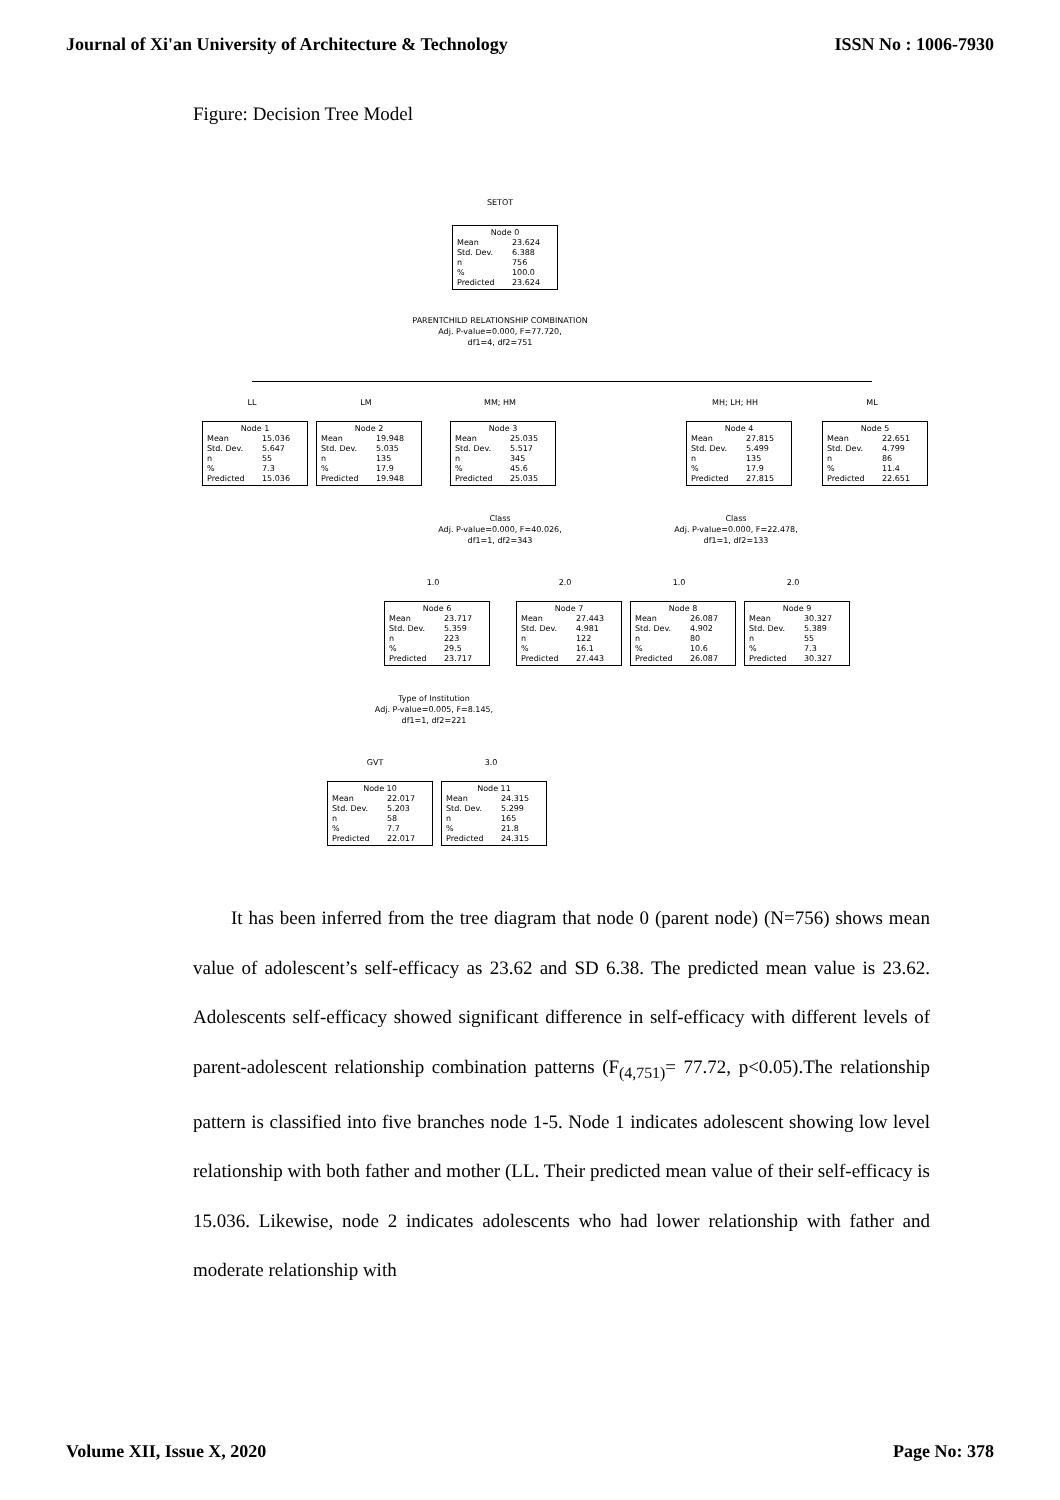Journal of Xi'an University of Architecture & Technology ISSN No : 1006-7930
Figure: Decision Tree Model
SETOT
Node 0
| Mean | 23.624 |
| Std. Dev. | 6.388 |
| n | 756 |
| % | 100.0 |
| Predicted | 23.624 |
PARENTCHILD RELATIONSHIP COMBINATION
Adj. P-value=0.000, F=77.720,
df1=4, df2=751
LL LM MM; HM MH; LH; HH ML
Node 1
| Mean | 15.036 |
| Std. Dev. | 5.647 |
| n | 55 |
| % | 7.3 |
| Predicted | 15.036 |
Node 2
| Mean | 19.948 |
| Std. Dev. | 5.035 |
| n | 135 |
| % | 17.9 |
| Predicted | 19.948 |
Node 3
| Mean | 25.035 |
| Std. Dev. | 5.517 |
| n | 345 |
| % | 45.6 |
| Predicted | 25.035 |
Node 4
| Mean | 27.815 |
| Std. Dev. | 5.499 |
| n | 135 |
| % | 17.9 |
| Predicted | 27.815 |
Node 5
| Mean | 22.651 |
| Std. Dev. | 4.799 |
| n | 86 |
| % | 11.4 |
| Predicted | 22.651 |
Class
Adj. P-value=0.000, F=40.026,
df1=1, df2=343
Class
Adj. P-value=0.000, F=22.478,
df1=1, df2=133
1.0 2.0 1.0 2.0
Node 6
| Mean | 23.717 |
| Std. Dev. | 5.359 |
| n | 223 |
| % | 29.5 |
| Predicted | 23.717 |
Node 7
| Mean | 27.443 |
| Std. Dev. | 4.981 |
| n | 122 |
| % | 16.1 |
| Predicted | 27.443 |
Node 8
| Mean | 26.087 |
| Std. Dev. | 4.902 |
| n | 80 |
| % | 10.6 |
| Predicted | 26.087 |
Node 9
| Mean | 30.327 |
| Std. Dev. | 5.389 |
| n | 55 |
| % | 7.3 |
| Predicted | 30.327 |
Type of Institution
Adj. P-value=0.005, F=8.145,
df1=1, df2=221
GVT 3.0
Node 10
| Mean | 22.017 |
| Std. Dev. | 5.203 |
| n | 58 |
| % | 7.7 |
| Predicted | 22.017 |
Node 11
| Mean | 24.315 |
| Std. Dev. | 5.299 |
| n | 165 |
| % | 21.8 |
| Predicted | 24.315 |
It has been inferred from the tree diagram that node 0 (parent node) (N=756) shows mean value of adolescent’s self-efficacy as 23.62 and SD 6.38. The predicted mean value is 23.62. Adolescents self-efficacy showed significant difference in self-efficacy with different levels of parent-adolescent relationship combination patterns (F<sub>(4,751)</sub>= 77.72, p<0.05).The relationship pattern is classified into five branches node 1-5. Node 1 indicates adolescent showing low level relationship with both father and mother (LL. Their predicted mean value of their self-efficacy is 15.036. Likewise, node 2 indicates adolescents who had lower relationship with father and moderate relationship with
Volume XII, Issue X, 2020 Page No: 378